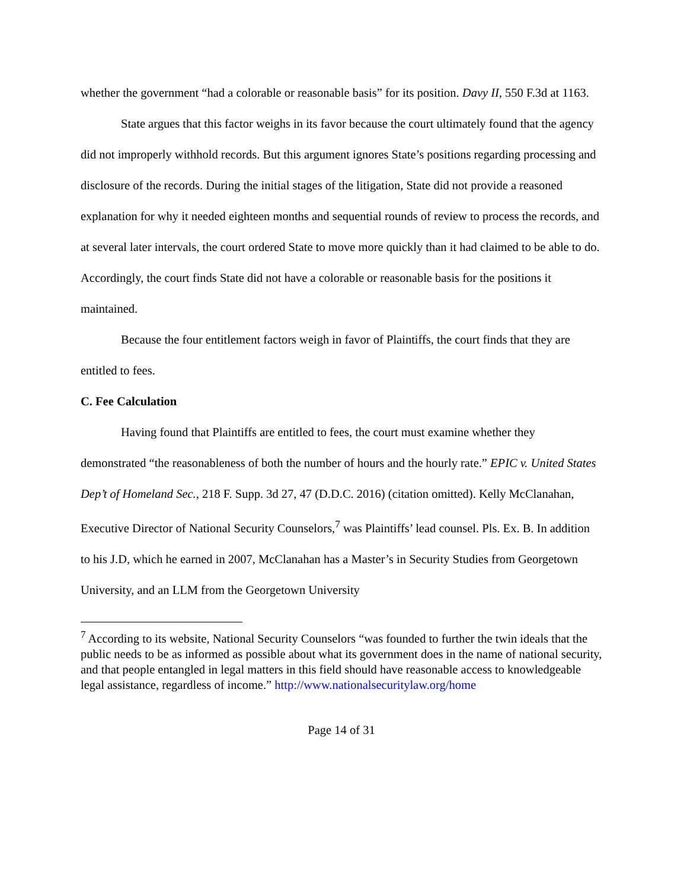whether the government “had a colorable or reasonable basis” for its position. Davy II, 550 F.3d at 1163.
State argues that this factor weighs in its favor because the court ultimately found that the agency did not improperly withhold records. But this argument ignores State’s positions regarding processing and disclosure of the records. During the initial stages of the litigation, State did not provide a reasoned explanation for why it needed eighteen months and sequential rounds of review to process the records, and at several later intervals, the court ordered State to move more quickly than it had claimed to be able to do. Accordingly, the court finds State did not have a colorable or reasonable basis for the positions it maintained.
Because the four entitlement factors weigh in favor of Plaintiffs, the court finds that they are entitled to fees.
C. Fee Calculation
Having found that Plaintiffs are entitled to fees, the court must examine whether they demonstrated “the reasonableness of both the number of hours and the hourly rate.” EPIC v. United States Dep’t of Homeland Sec., 218 F. Supp. 3d 27, 47 (D.D.C. 2016) (citation omitted). Kelly McClanahan, Executive Director of National Security Counselors,<sup>7</sup> was Plaintiffs’ lead counsel. Pls. Ex. B. In addition to his J.D, which he earned in 2007, McClanahan has a Master’s in Security Studies from Georgetown University, and an LLM from the Georgetown University
<sup>7</sup> According to its website, National Security Counselors “was founded to further the twin ideals that the public needs to be as informed as possible about what its government does in the name of national security, and that people entangled in legal matters in this field should have reasonable access to knowledgeable legal assistance, regardless of income.” http://www.nationalsecuritylaw.org/home
Page 14 of 31